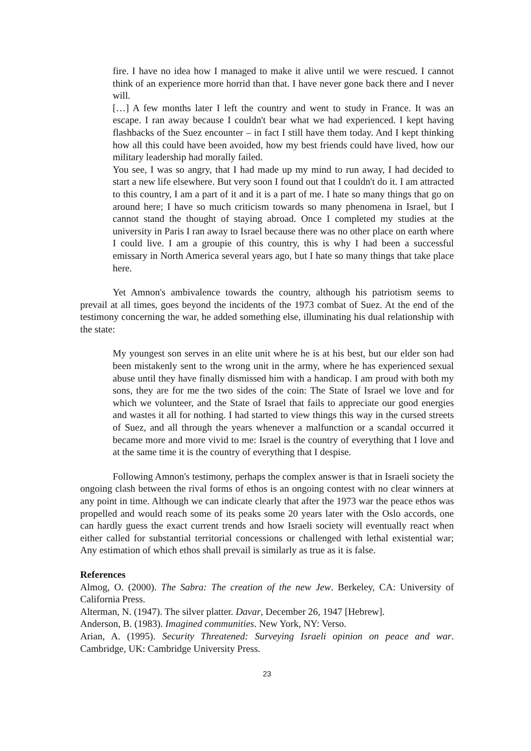fire. I have no idea how I managed to make it alive until we were rescued. I cannot think of an experience more horrid than that. I have never gone back there and I never will.
[…] A few months later I left the country and went to study in France. It was an escape. I ran away because I couldn't bear what we had experienced. I kept having flashbacks of the Suez encounter – in fact I still have them today. And I kept thinking how all this could have been avoided, how my best friends could have lived, how our military leadership had morally failed.
You see, I was so angry, that I had made up my mind to run away, I had decided to start a new life elsewhere. But very soon I found out that I couldn't do it. I am attracted to this country, I am a part of it and it is a part of me. I hate so many things that go on around here; I have so much criticism towards so many phenomena in Israel, but I cannot stand the thought of staying abroad. Once I completed my studies at the university in Paris I ran away to Israel because there was no other place on earth where I could live. I am a groupie of this country, this is why I had been a successful emissary in North America several years ago, but I hate so many things that take place here.
Yet Amnon's ambivalence towards the country, although his patriotism seems to prevail at all times, goes beyond the incidents of the 1973 combat of Suez. At the end of the testimony concerning the war, he added something else, illuminating his dual relationship with the state:
My youngest son serves in an elite unit where he is at his best, but our elder son had been mistakenly sent to the wrong unit in the army, where he has experienced sexual abuse until they have finally dismissed him with a handicap. I am proud with both my sons, they are for me the two sides of the coin: The State of Israel we love and for which we volunteer, and the State of Israel that fails to appreciate our good energies and wastes it all for nothing. I had started to view things this way in the cursed streets of Suez, and all through the years whenever a malfunction or a scandal occurred it became more and more vivid to me: Israel is the country of everything that I love and at the same time it is the country of everything that I despise.
Following Amnon's testimony, perhaps the complex answer is that in Israeli society the ongoing clash between the rival forms of ethos is an ongoing contest with no clear winners at any point in time. Although we can indicate clearly that after the 1973 war the peace ethos was propelled and would reach some of its peaks some 20 years later with the Oslo accords, one can hardly guess the exact current trends and how Israeli society will eventually react when either called for substantial territorial concessions or challenged with lethal existential war; Any estimation of which ethos shall prevail is similarly as true as it is false.
References
Almog, O. (2000). The Sabra: The creation of the new Jew. Berkeley, CA: University of California Press.
Alterman, N. (1947). The silver platter. Davar, December 26, 1947 [Hebrew].
Anderson, B. (1983). Imagined communities. New York, NY: Verso.
Arian, A. (1995). Security Threatened: Surveying Israeli opinion on peace and war. Cambridge, UK: Cambridge University Press.
23